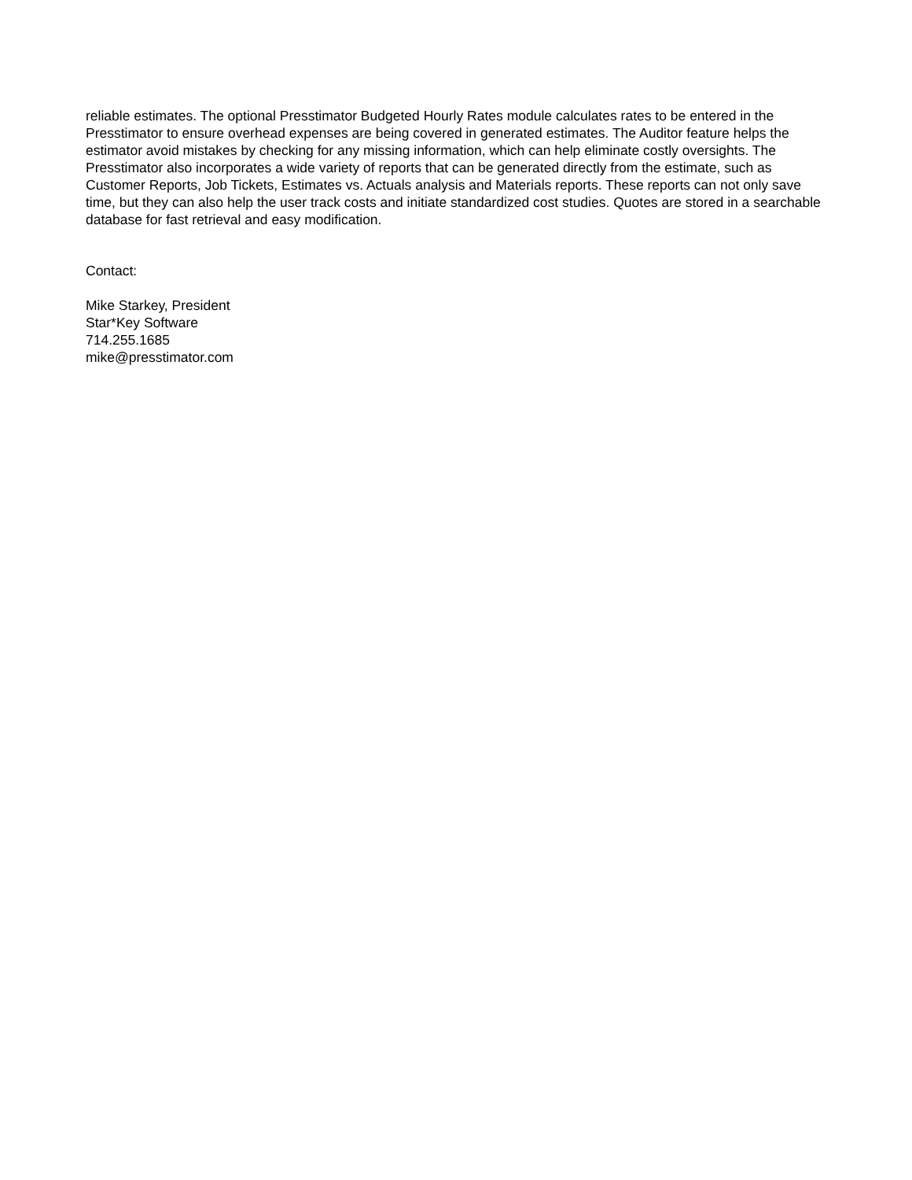reliable estimates. The optional Presstimator Budgeted Hourly Rates module calculates rates to be entered in the Presstimator to ensure overhead expenses are being covered in generated estimates. The Auditor feature helps the estimator avoid mistakes by checking for any missing information, which can help eliminate costly oversights. The Presstimator also incorporates a wide variety of reports that can be generated directly from the estimate, such as Customer Reports, Job Tickets, Estimates vs. Actuals analysis and Materials reports. These reports can not only save time, but they can also help the user track costs and initiate standardized cost studies. Quotes are stored in a searchable database for fast retrieval and easy modification.
Contact:
Mike Starkey, President
Star*Key Software
714.255.1685
mike@presstimator.com